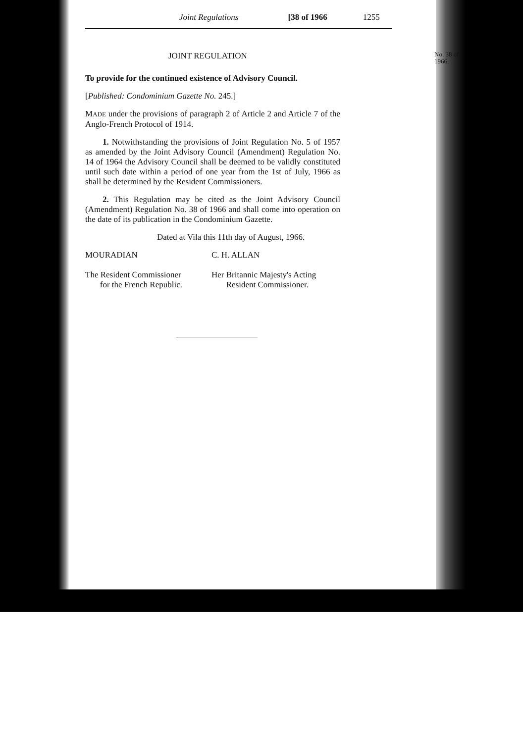Joint Regulations [38 of 1966 1255
No. 38 of 1966.
JOINT REGULATION
To provide for the continued existence of Advisory Council.
[Published: Condominium Gazette No. 245.]
MADE under the provisions of paragraph 2 of Article 2 and Article 7 of the Anglo-French Protocol of 1914.
1. Notwithstanding the provisions of Joint Regulation No. 5 of 1957 as amended by the Joint Advisory Council (Amendment) Regulation No. 14 of 1964 the Advisory Council shall be deemed to be validly constituted until such date within a period of one year from the 1st of July, 1966 as shall be determined by the Resident Commissioners.
2. This Regulation may be cited as the Joint Advisory Council (Amendment) Regulation No. 38 of 1966 and shall come into operation on the date of its publication in the Condominium Gazette.
Dated at Vila this 11th day of August, 1966.
MOURADIAN C. H. ALLAN
The Resident Commissioner
for the French Republic.
Her Britannic Majesty's Acting
Resident Commissioner.